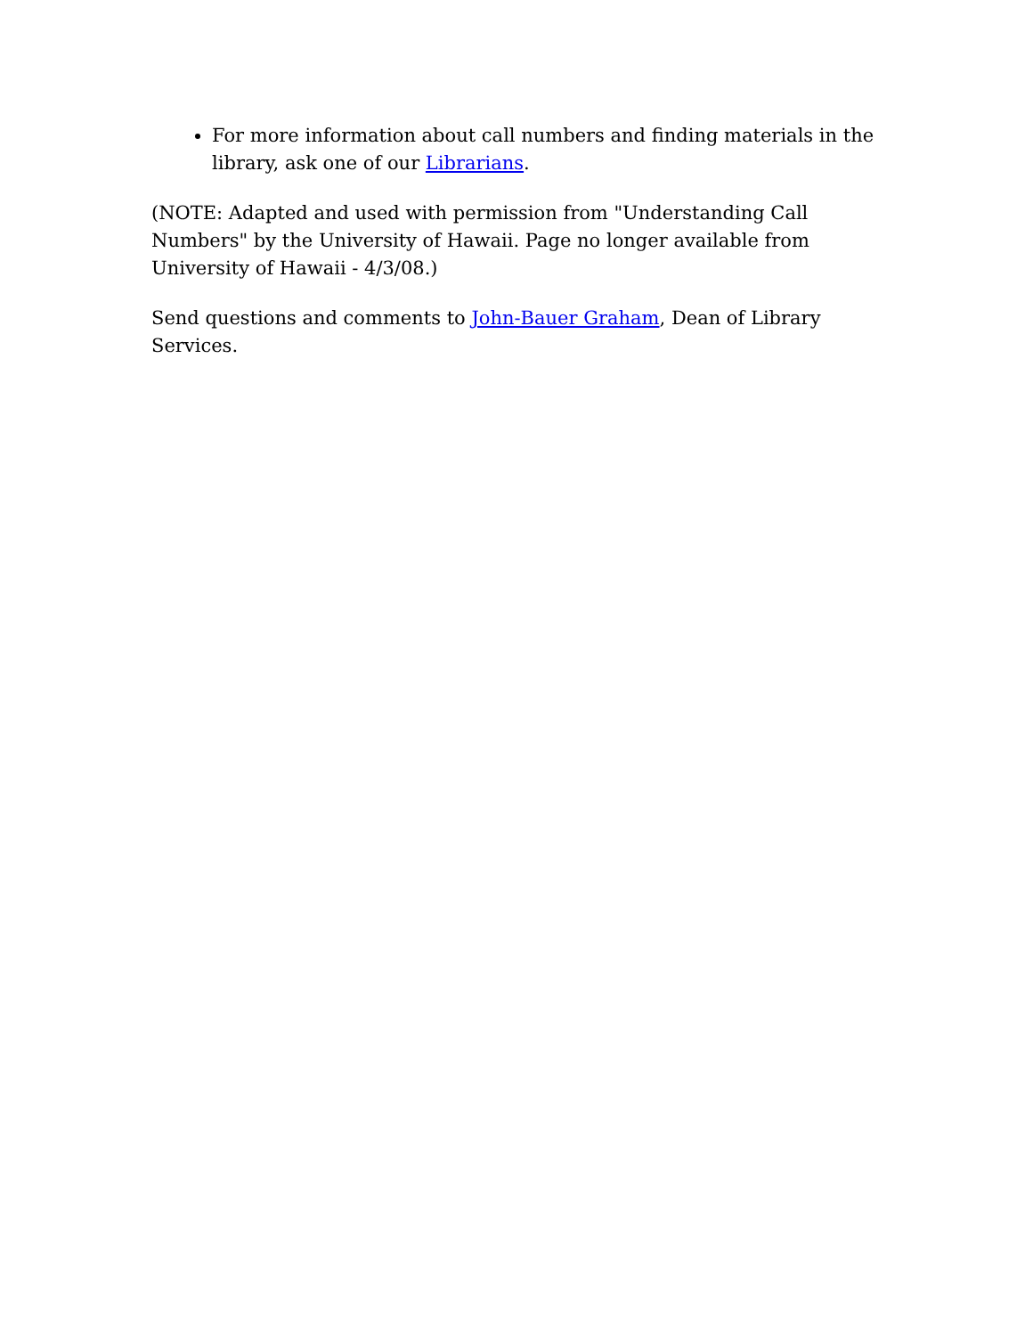For more information about call numbers and finding materials in the library, ask one of our Librarians.
(NOTE: Adapted and used with permission from "Understanding Call Numbers" by the University of Hawaii. Page no longer available from University of Hawaii - 4/3/08.)
Send questions and comments to John-Bauer Graham, Dean of Library Services.